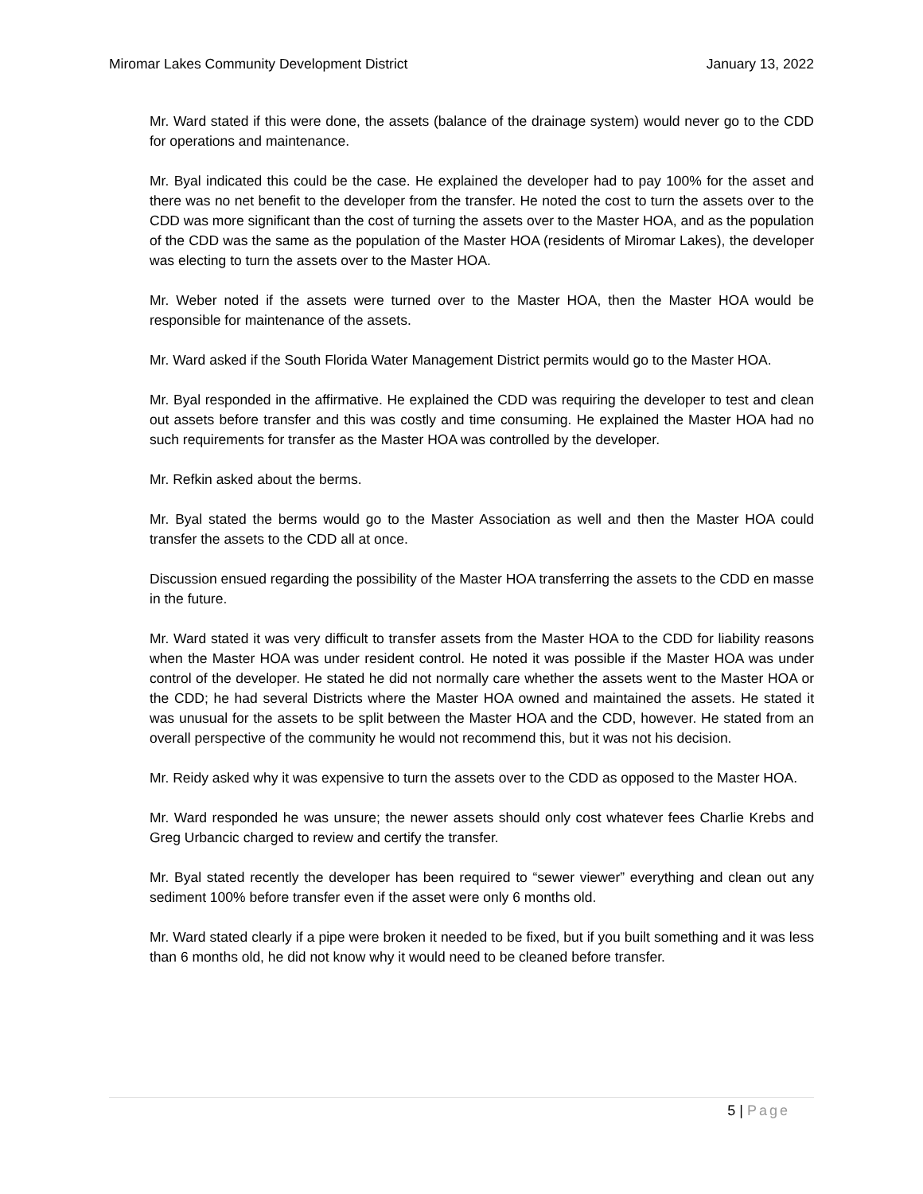Miromar Lakes Community Development District January 13, 2022
Mr. Ward stated if this were done, the assets (balance of the drainage system) would never go to the CDD for operations and maintenance.
Mr. Byal indicated this could be the case. He explained the developer had to pay 100% for the asset and there was no net benefit to the developer from the transfer. He noted the cost to turn the assets over to the CDD was more significant than the cost of turning the assets over to the Master HOA, and as the population of the CDD was the same as the population of the Master HOA (residents of Miromar Lakes), the developer was electing to turn the assets over to the Master HOA.
Mr. Weber noted if the assets were turned over to the Master HOA, then the Master HOA would be responsible for maintenance of the assets.
Mr. Ward asked if the South Florida Water Management District permits would go to the Master HOA.
Mr. Byal responded in the affirmative. He explained the CDD was requiring the developer to test and clean out assets before transfer and this was costly and time consuming. He explained the Master HOA had no such requirements for transfer as the Master HOA was controlled by the developer.
Mr. Refkin asked about the berms.
Mr. Byal stated the berms would go to the Master Association as well and then the Master HOA could transfer the assets to the CDD all at once.
Discussion ensued regarding the possibility of the Master HOA transferring the assets to the CDD en masse in the future.
Mr. Ward stated it was very difficult to transfer assets from the Master HOA to the CDD for liability reasons when the Master HOA was under resident control. He noted it was possible if the Master HOA was under control of the developer. He stated he did not normally care whether the assets went to the Master HOA or the CDD; he had several Districts where the Master HOA owned and maintained the assets. He stated it was unusual for the assets to be split between the Master HOA and the CDD, however. He stated from an overall perspective of the community he would not recommend this, but it was not his decision.
Mr. Reidy asked why it was expensive to turn the assets over to the CDD as opposed to the Master HOA.
Mr. Ward responded he was unsure; the newer assets should only cost whatever fees Charlie Krebs and Greg Urbancic charged to review and certify the transfer.
Mr. Byal stated recently the developer has been required to “sewer viewer” everything and clean out any sediment 100% before transfer even if the asset were only 6 months old.
Mr. Ward stated clearly if a pipe were broken it needed to be fixed, but if you built something and it was less than 6 months old, he did not know why it would need to be cleaned before transfer.
5 | Page